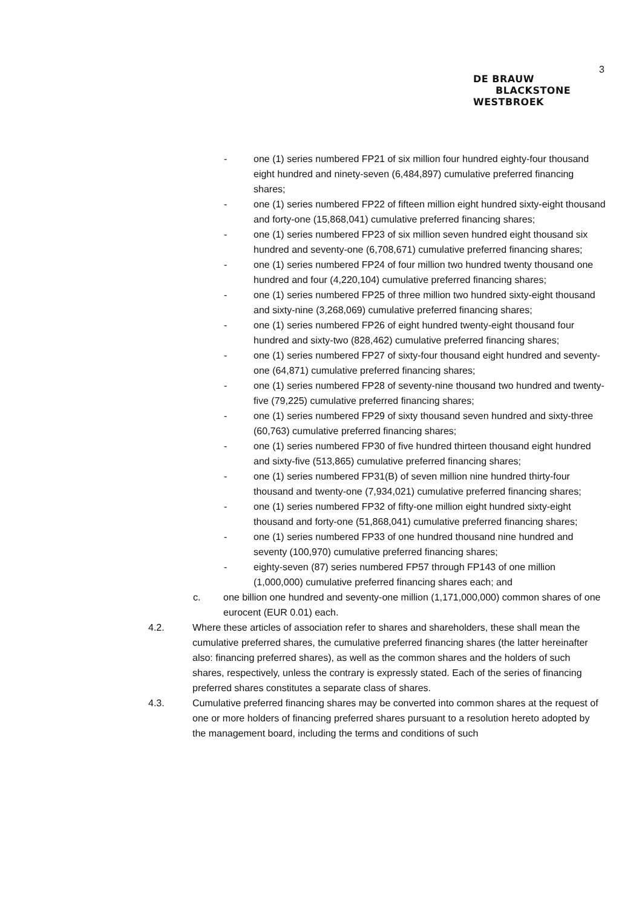3
DE BRAUW
BLACKSTONE
WESTBROEK
- one (1) series numbered FP21 of six million four hundred eighty-four thousand eight hundred and ninety-seven (6,484,897) cumulative preferred financing shares;
- one (1) series numbered FP22 of fifteen million eight hundred sixty-eight thousand and forty-one (15,868,041) cumulative preferred financing shares;
- one (1) series numbered FP23 of six million seven hundred eight thousand six hundred and seventy-one (6,708,671) cumulative preferred financing shares;
- one (1) series numbered FP24 of four million two hundred twenty thousand one hundred and four (4,220,104) cumulative preferred financing shares;
- one (1) series numbered FP25 of three million two hundred sixty-eight thousand and sixty-nine (3,268,069) cumulative preferred financing shares;
- one (1) series numbered FP26 of eight hundred twenty-eight thousand four hundred and sixty-two (828,462) cumulative preferred financing shares;
- one (1) series numbered FP27 of sixty-four thousand eight hundred and seventy-one (64,871) cumulative preferred financing shares;
- one (1) series numbered FP28 of seventy-nine thousand two hundred and twenty-five (79,225) cumulative preferred financing shares;
- one (1) series numbered FP29 of sixty thousand seven hundred and sixty-three (60,763) cumulative preferred financing shares;
- one (1) series numbered FP30 of five hundred thirteen thousand eight hundred and sixty-five (513,865) cumulative preferred financing shares;
- one (1) series numbered FP31(B) of seven million nine hundred thirty-four thousand and twenty-one (7,934,021) cumulative preferred financing shares;
- one (1) series numbered FP32 of fifty-one million eight hundred sixty-eight thousand and forty-one (51,868,041) cumulative preferred financing shares;
- one (1) series numbered FP33 of one hundred thousand nine hundred and seventy (100,970) cumulative preferred financing shares;
- eighty-seven (87) series numbered FP57 through FP143 of one million (1,000,000) cumulative preferred financing shares each; and
c. one billion one hundred and seventy-one million (1,171,000,000) common shares of one eurocent (EUR 0.01) each.
4.2. Where these articles of association refer to shares and shareholders, these shall mean the cumulative preferred shares, the cumulative preferred financing shares (the latter hereinafter also: financing preferred shares), as well as the common shares and the holders of such shares, respectively, unless the contrary is expressly stated. Each of the series of financing preferred shares constitutes a separate class of shares.
4.3. Cumulative preferred financing shares may be converted into common shares at the request of one or more holders of financing preferred shares pursuant to a resolution hereto adopted by the management board, including the terms and conditions of such